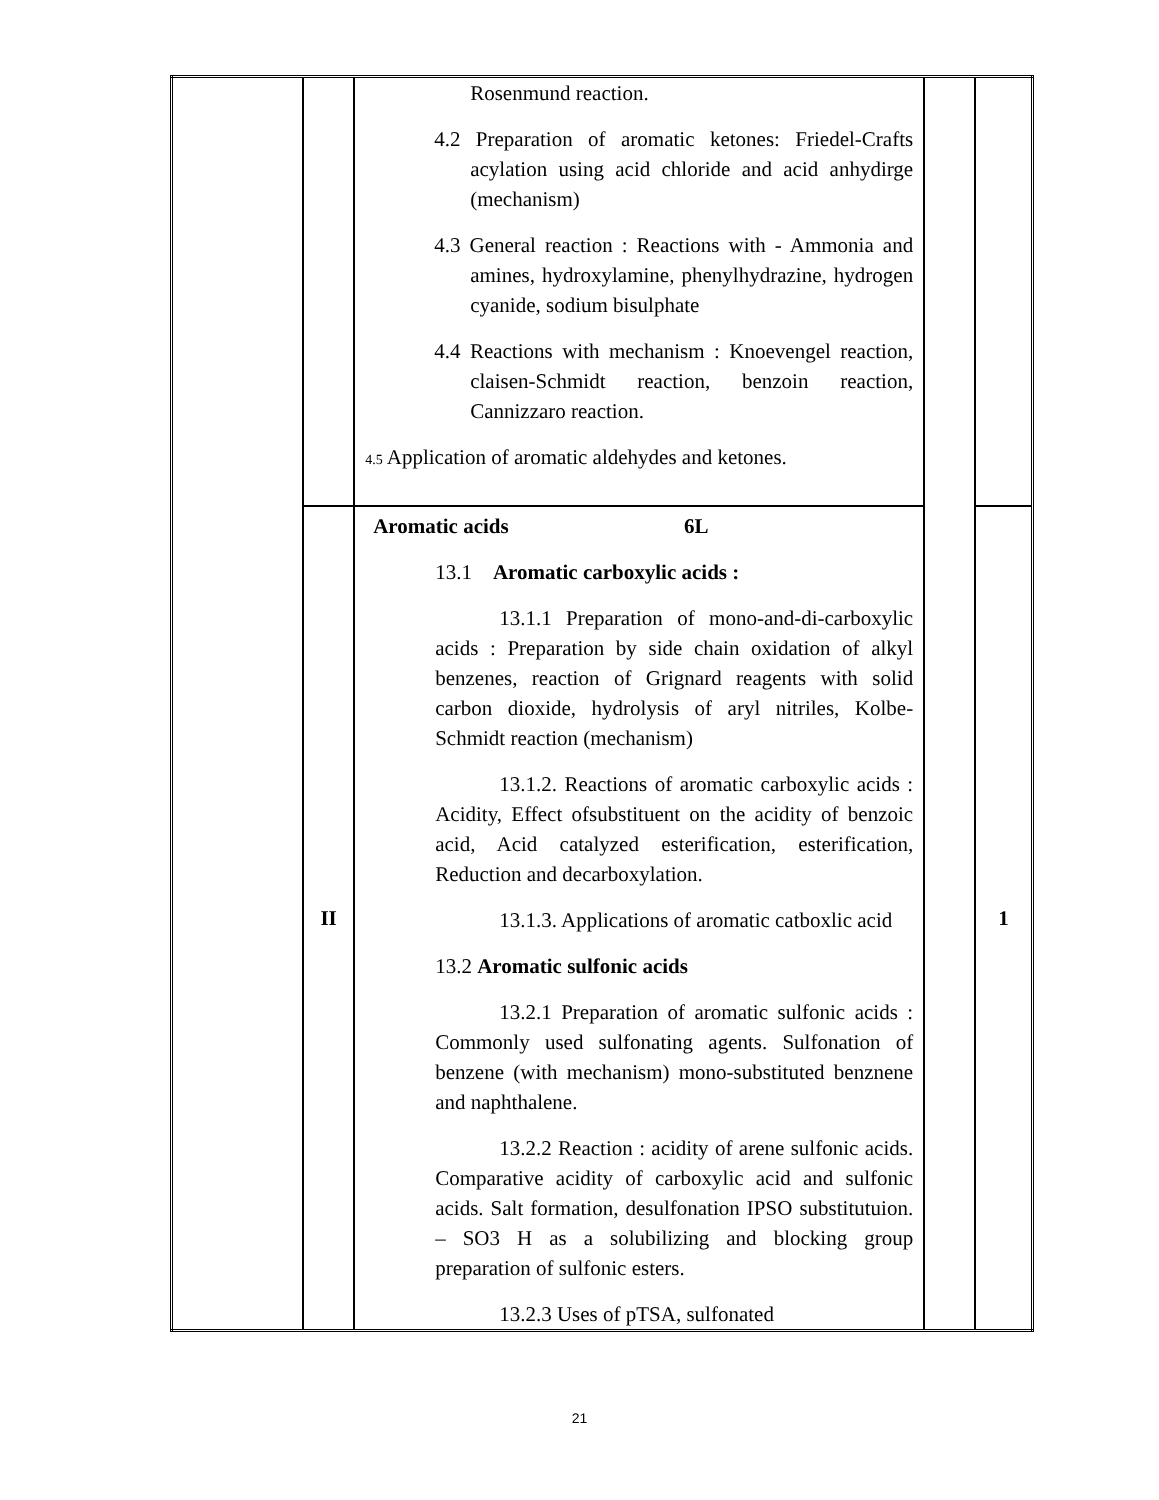| | | Rosenmund reaction. 4.2 Preparation of aromatic ketones: Friedel-Crafts acylation using acid chloride and acid anhydirge (mechanism) 4.3 General reaction : Reactions with - Ammonia and amines, hydroxylamine, phenylhydrazine, hydrogen cyanide, sodium bisulphate 4.4 Reactions with mechanism : Knoevengel reaction, claisen-Schmidt reaction, benzoin reaction, Cannizzaro reaction. 4.5 Application of aromatic aldehydes and ketones. | | |
| | II | Aromatic acids 6L 13.1 Aromatic carboxylic acids : 13.1.1 Preparation of mono-and-di-carboxylic acids : Preparation by side chain oxidation of alkyl benzenes, reaction of Grignard reagents with solid carbon dioxide, hydrolysis of aryl nitriles, Kolbe-Schmidt reaction (mechanism) 13.1.2. Reactions of aromatic carboxylic acids : Acidity, Effect ofsubstituent on the acidity of benzoic acid, Acid catalyzed esterification, esterification, Reduction and decarboxylation. 13.1.3. Applications of aromatic catboxlic acid 13.2 Aromatic sulfonic acids 13.2.1 Preparation of aromatic sulfonic acids : Commonly used sulfonating agents. Sulfonation of benzene (with mechanism) mono-substituted benznene and naphthalene. 13.2.2 Reaction : acidity of arene sulfonic acids. Comparative acidity of carboxylic acid and sulfonic acids. Salt formation, desulfonation IPSO substitutuion. – SO3 H as a solubilizing and blocking group preparation of sulfonic esters. 13.2.3 Uses of pTSA, sulfonated | | 1 |
21